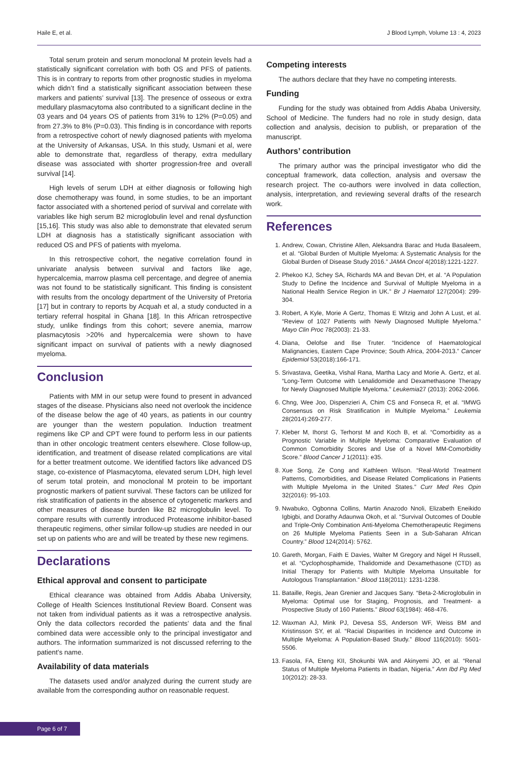Haile E, et al. J Blood Lymph, Volume 13 : 4, 2023
Total serum protein and serum monoclonal M protein levels had a statistically significant correlation with both OS and PFS of patients. This is in contrary to reports from other prognostic studies in myeloma which didn’t find a statistically significant association between these markers and patients’ survival [13]. The presence of osseous or extra medullary plasmacytoma also contributed to a significant decline in the 03 years and 04 years OS of patients from 31% to 12% (P=0.05) and from 27.3% to 8% (P=0.03). This finding is in concordance with reports from a retrospective cohort of newly diagnosed patients with myeloma at the University of Arkansas, USA. In this study, Usmani et al, were able to demonstrate that, regardless of therapy, extra medullary disease was associated with shorter progression-free and overall survival [14].
High levels of serum LDH at either diagnosis or following high dose chemotherapy was found, in some studies, to be an important factor associated with a shortened period of survival and correlate with variables like high serum B2 microglobulin level and renal dysfunction [15,16]. This study was also able to demonstrate that elevated serum LDH at diagnosis has a statistically significant association with reduced OS and PFS of patients with myeloma.
In this retrospective cohort, the negative correlation found in univariate analysis between survival and factors like age, hypercalcemia, marrow plasma cell percentage, and degree of anemia was not found to be statistically significant. This finding is consistent with results from the oncology department of the University of Pretoria [17] but in contrary to reports by Acquah et al, a study conducted in a tertiary referral hospital in Ghana [18]. In this African retrospective study, unlike findings from this cohort; severe anemia, marrow plasmacytosis >20% and hypercalcemia were shown to have significant impact on survival of patients with a newly diagnosed myeloma.
Conclusion
Patients with MM in our setup were found to present in advanced stages of the disease. Physicians also need not overlook the incidence of the disease below the age of 40 years, as patients in our country are younger than the western population. Induction treatment regimens like CP and CPT were found to perform less in our patients than in other oncologic treatment centers elsewhere. Close follow-up, identification, and treatment of disease related complications are vital for a better treatment outcome. We identified factors like advanced DS stage, co-existence of Plasmacytoma, elevated serum LDH, high level of serum total protein, and monoclonal M protein to be important prognostic markers of patient survival. These factors can be utilized for risk stratification of patients in the absence of cytogenetic markers and other measures of disease burden like B2 microglobulin level. To compare results with currently introduced Proteasome inhibitor-based therapeutic regimens, other similar follow-up studies are needed in our set up on patients who are and will be treated by these new regimens.
Declarations
Ethical approval and consent to participate
Ethical clearance was obtained from Addis Ababa University, College of Health Sciences Institutional Review Board. Consent was not taken from individual patients as it was a retrospective analysis. Only the data collectors recorded the patients’ data and the final combined data were accessible only to the principal investigator and authors. The information summarized is not discussed referring to the patient’s name.
Availability of data materials
The datasets used and/or analyzed during the current study are available from the corresponding author on reasonable request.
Competing interests
The authors declare that they have no competing interests.
Funding
Funding for the study was obtained from Addis Ababa University, School of Medicine. The funders had no role in study design, data collection and analysis, decision to publish, or preparation of the manuscript.
Authors’ contribution
The primary author was the principal investigator who did the conceptual framework, data collection, analysis and oversaw the research project. The co-authors were involved in data collection, analysis, interpretation, and reviewing several drafts of the research work.
References
1. Andrew, Cowan, Christine Allen, Aleksandra Barac and Huda Basaleem, et al. “Global Burden of Multiple Myeloma: A Systematic Analysis for the Global Burden of Disease Study 2016.” JAMA Oncol 4(2018):1221-1227.
2. Phekoo KJ, Schey SA, Richards MA and Bevan DH, et al. “A Population Study to Define the Incidence and Survival of Multiple Myeloma in a National Health Service Region in UK.” Br J Haematol 127(2004): 299-304.
3. Robert, A Kyle, Morie A Gertz, Thomas E Witzig and John A Lust, et al. “Review of 1027 Patients with Newly Diagnosed Multiple Myeloma.” Mayo Clin Proc 78(2003): 21-33.
4. Diana, Oelofse and Ilse Truter. “Incidence of Haematological Malignancies, Eastern Cape Province; South Africa, 2004-2013.” Cancer Epidemiol 53(2018):166-171.
5. Srivastava, Geetika, Vishal Rana, Martha Lacy and Morie A. Gertz, et al. “Long-Term Outcome with Lenalidomide and Dexamethasone Therapy for Newly Diagnosed Multiple Myeloma.” Leukemia27 (2013): 2062-2066.
6. Chng, Wee Joo, Dispenzieri A, Chim CS and Fonseca R, et al. “IMWG Consensus on Risk Stratification in Multiple Myeloma.” Leukemia 28(2014):269-277.
7. Kleber M, Ihorst G, Terhorst M and Koch B, et al. “Comorbidity as a Prognostic Variable in Multiple Myeloma: Comparative Evaluation of Common Comorbidity Scores and Use of a Novel MM-Comorbidity Score.” Blood Cancer J 1(2011): e35.
8. Xue Song, Ze Cong and Kathleen Wilson. “Real-World Treatment Patterns, Comorbidities, and Disease Related Complications in Patients with Multiple Myeloma in the United States.” Curr Med Res Opin 32(2016): 95-103.
9. Nwabuko, Ogbonna Collins, Martin Anazodo Nnoli, Elizabeth Eneikido Igbigbi, and Dorathy Adaunwa Okoh, et al. “Survival Outcomes of Double and Triple-Only Combination Anti-Myeloma Chemotherapeutic Regimens on 26 Multiple Myeloma Patients Seen in a Sub-Saharan African Country.” Blood 124(2014): 5762.
10. Gareth, Morgan, Faith E Davies, Walter M Gregory and Nigel H Russell, et al. “Cyclophosphamide, Thalidomide and Dexamethasone (CTD) as Initial Therapy for Patients with Multiple Myeloma Unsuitable for Autologous Transplantation.” Blood 118(2011): 1231-1238.
11. Bataille, Regis, Jean Grenier and Jacques Sany. “Beta-2-Microglobulin in Myeloma: Optimal use for Staging, Prognosis, and Treatment- a Prospective Study of 160 Patients.” Blood 63(1984): 468-476.
12. Waxman AJ, Mink PJ, Devesa SS, Anderson WF, Weiss BM and Kristinsson SY, et al. “Racial Disparities in Incidence and Outcome in Multiple Myeloma: A Population-Based Study.” Blood 116(2010): 5501-5506.
13. Fasola, FA, Eteng KII, Shokunbi WA and Akinyemi JO, et al. “Renal Status of Multiple Myeloma Patients in Ibadan, Nigeria.” Ann Ibd Pg Med 10(2012): 28-33.
Page 6 of 7